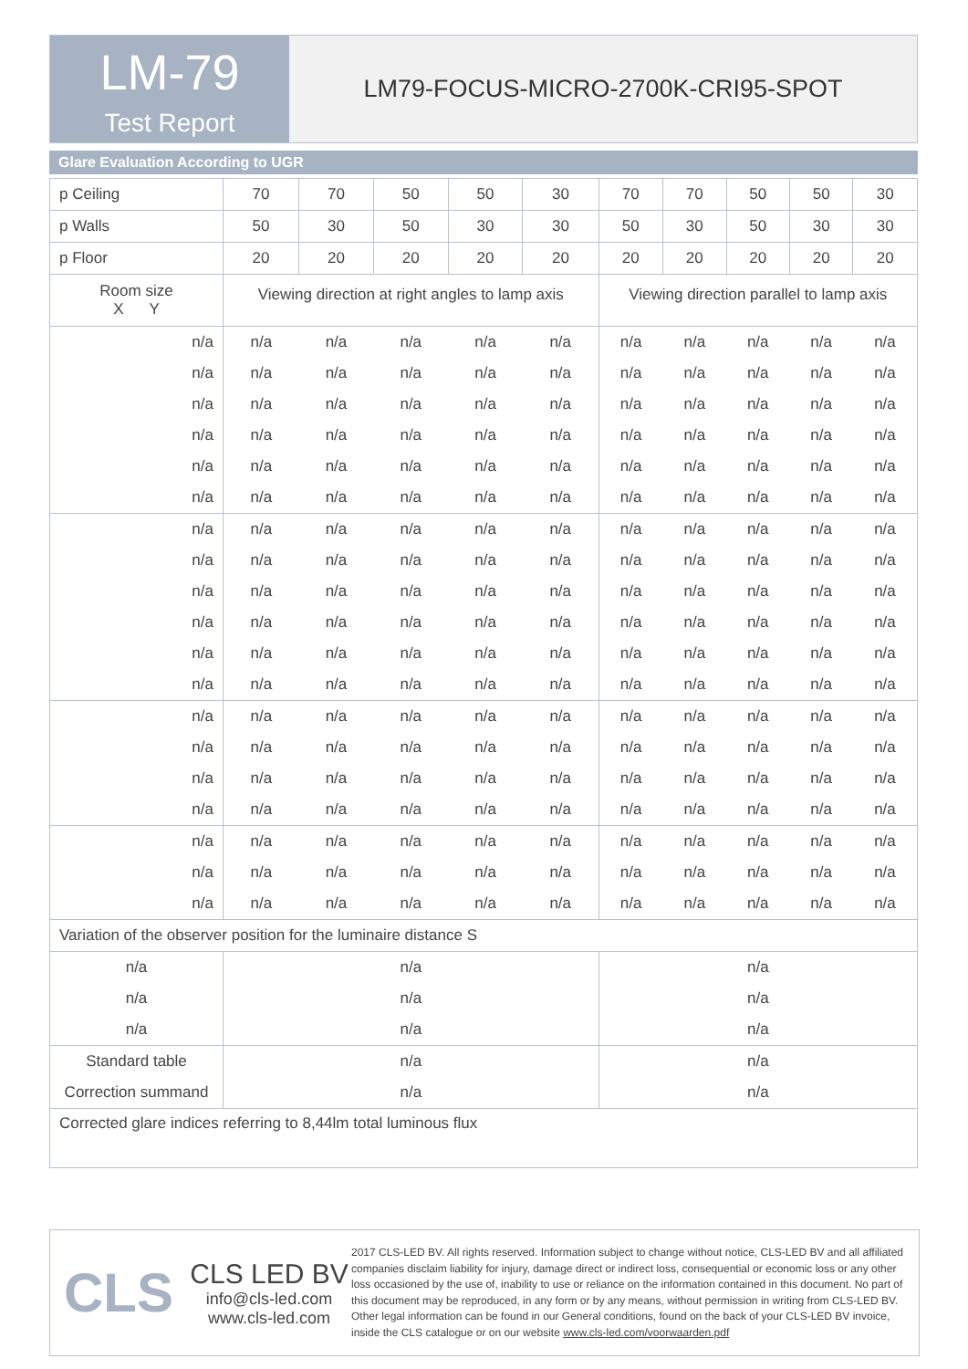LM-79
Test Report
LM79-FOCUS-MICRO-2700K-CRI95-SPOT
Glare Evaluation According to UGR
| p Ceiling | 70 | 70 | 50 | 50 | 30 | 70 | 70 | 50 | 50 | 30 |
| p Walls | 50 | 30 | 50 | 30 | 30 | 50 | 30 | 50 | 30 | 30 |
| p Floor | 20 | 20 | 20 | 20 | 20 | 20 | 20 | 20 | 20 | 20 |
| Room size X Y | Viewing direction at right angles to lamp axis | | | | | Viewing direction parallel to lamp axis | | | | |
| n/a | n/a | n/a | n/a | n/a | n/a | n/a | n/a | n/a | n/a | n/a |
| n/a | n/a | n/a | n/a | n/a | n/a | n/a | n/a | n/a | n/a | n/a |
| n/a | n/a | n/a | n/a | n/a | n/a | n/a | n/a | n/a | n/a | n/a |
| n/a | n/a | n/a | n/a | n/a | n/a | n/a | n/a | n/a | n/a | n/a |
| n/a | n/a | n/a | n/a | n/a | n/a | n/a | n/a | n/a | n/a | n/a |
| n/a | n/a | n/a | n/a | n/a | n/a | n/a | n/a | n/a | n/a | n/a |
| n/a | n/a | n/a | n/a | n/a | n/a | n/a | n/a | n/a | n/a | n/a |
| n/a | n/a | n/a | n/a | n/a | n/a | n/a | n/a | n/a | n/a | n/a |
| n/a | n/a | n/a | n/a | n/a | n/a | n/a | n/a | n/a | n/a | n/a |
| n/a | n/a | n/a | n/a | n/a | n/a | n/a | n/a | n/a | n/a | n/a |
| n/a | n/a | n/a | n/a | n/a | n/a | n/a | n/a | n/a | n/a | n/a |
| n/a | n/a | n/a | n/a | n/a | n/a | n/a | n/a | n/a | n/a | n/a |
| n/a | n/a | n/a | n/a | n/a | n/a | n/a | n/a | n/a | n/a | n/a |
| n/a | n/a | n/a | n/a | n/a | n/a | n/a | n/a | n/a | n/a | n/a |
| n/a | n/a | n/a | n/a | n/a | n/a | n/a | n/a | n/a | n/a | n/a |
| n/a | n/a | n/a | n/a | n/a | n/a | n/a | n/a | n/a | n/a | n/a |
| n/a | n/a | n/a | n/a | n/a | n/a | n/a | n/a | n/a | n/a | n/a |
| n/a | n/a | n/a | n/a | n/a | n/a | n/a | n/a | n/a | n/a | n/a |
| n/a | n/a | n/a | n/a | n/a | n/a | n/a | n/a | n/a | n/a | n/a |
| Variation of the observer position for the luminaire distance S | | | | | | | | | | |
| n/a | n/a | | | | | n/a | | | | |
| n/a | n/a | | | | | n/a | | | | |
| n/a | n/a | | | | | n/a | | | | |
| Standard table | n/a | | | | | n/a | | | | |
| Correction summand | n/a | | | | | n/a | | | | |
| Corrected glare indices referring to 8,44lm total luminous flux | | | | | | | | | | |
CLS
CLS LED BV
info@cls-led.com
www.cls-led.com
2017 CLS-LED BV. All rights reserved. Information subject to change without notice, CLS-LED BV and all affiliated companies disclaim liability for injury, damage direct or indirect loss, consequential or economic loss or any other loss occasioned by the use of, inability to use or reliance on the information contained in this document. No part of this document may be reproduced, in any form or by any means, without permission in writing from CLS-LED BV. Other legal information can be found in our General conditions, found on the back of your CLS-LED BV invoice, inside the CLS catalogue or on our website www.cls-led.com/voorwaarden.pdf